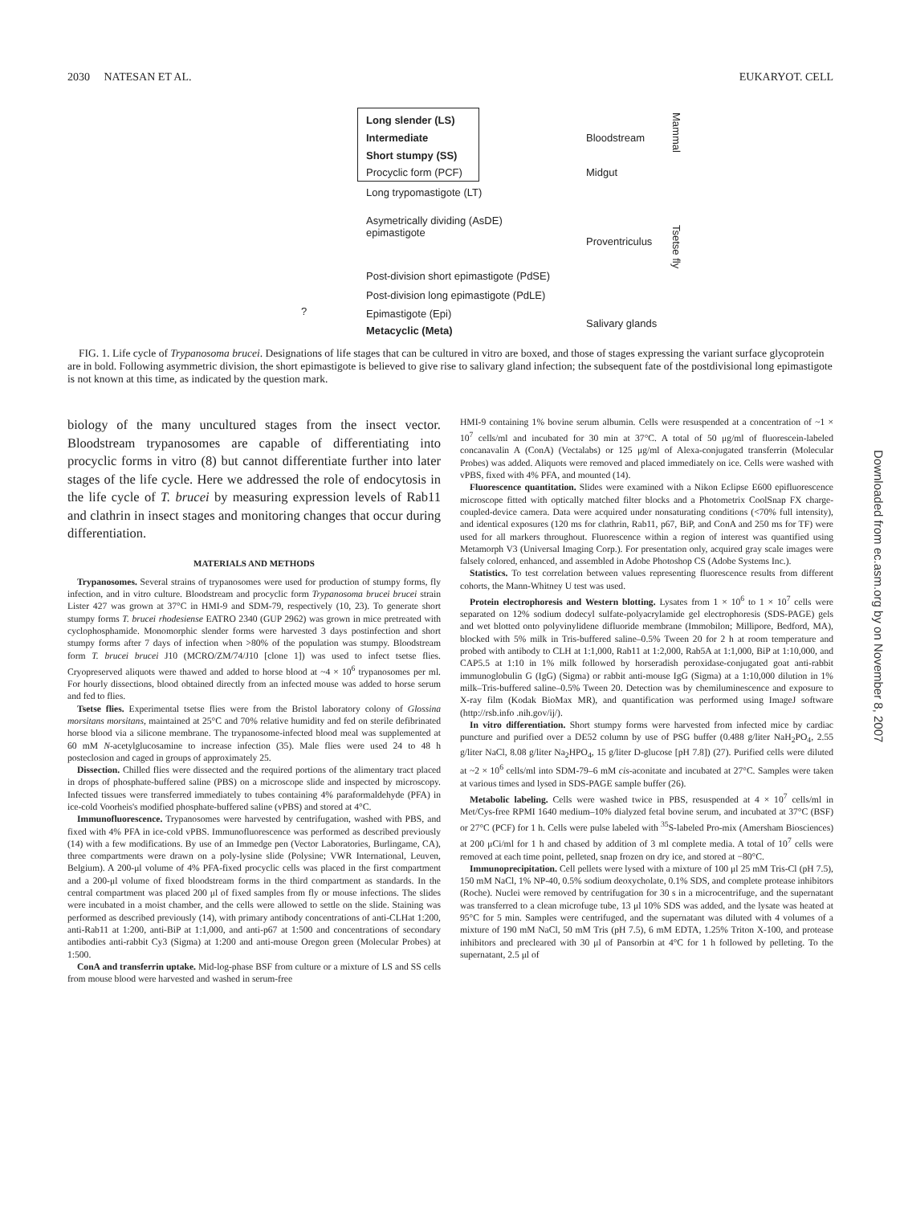2030 NATESAN ET AL. EUKARYOT. CELL
Long slender (LS)
Intermediate
Short stumpy (SS)
Procyclic form (PCF)
Long trypomastigote (LT)
Asymetrically dividing (AsDE)
epimastigote
Post-division short epimastigote (PdSE)
Post-division long epimastigote (PdLE)
Epimastigote (Epi)
Metacyclic (Meta)
Bloodstream
Midgut
Proventriculus
Salivary glands
Mammal
Tsetse fly
?
FIG. 1. Life cycle of Trypanosoma brucei. Designations of life stages that can be cultured in vitro are boxed, and those of stages expressing the variant surface glycoprotein are in bold. Following asymmetric division, the short epimastigote is believed to give rise to salivary gland infection; the subsequent fate of the postdivisional long epimastigote is not known at this time, as indicated by the question mark.
biology of the many uncultured stages from the insect vector. Bloodstream trypanosomes are capable of differentiating into procyclic forms in vitro (8) but cannot differentiate further into later stages of the life cycle. Here we addressed the role of endocytosis in the life cycle of T. brucei by measuring expression levels of Rab11 and clathrin in insect stages and monitoring changes that occur during differentiation.
MATERIALS AND METHODS
Trypanosomes. Several strains of trypanosomes were used for production of stumpy forms, fly infection, and in vitro culture. Bloodstream and procyclic form Trypanosoma brucei brucei strain Lister 427 was grown at 37°C in HMI-9 and SDM-79, respectively (10, 23). To generate short stumpy forms T. brucei rhodesiense EATRO 2340 (GUP 2962) was grown in mice pretreated with cyclophosphamide. Monomorphic slender forms were harvested 3 days postinfection and short stumpy forms after 7 days of infection when >80% of the population was stumpy. Bloodstream form T. brucei brucei J10 (MCRO/ZM/74/J10 [clone 1]) was used to infect tsetse flies. Cryopreserved aliquots were thawed and added to horse blood at ~4 × 10<sup>6</sup> trypanosomes per ml. For hourly dissections, blood obtained directly from an infected mouse was added to horse serum and fed to flies.
Tsetse flies. Experimental tsetse flies were from the Bristol laboratory colony of Glossina morsitans morsitans, maintained at 25°C and 70% relative humidity and fed on sterile defibrinated horse blood via a silicone membrane. The trypanosome-infected blood meal was supplemented at 60 mM N-acetylglucosamine to increase infection (35). Male flies were used 24 to 48 h posteclosion and caged in groups of approximately 25.
Dissection. Chilled flies were dissected and the required portions of the alimentary tract placed in drops of phosphate-buffered saline (PBS) on a microscope slide and inspected by microscopy. Infected tissues were transferred immediately to tubes containing 4% paraformaldehyde (PFA) in ice-cold Voorheis's modified phosphate-buffered saline (vPBS) and stored at 4°C.
Immunofluorescence. Trypanosomes were harvested by centrifugation, washed with PBS, and fixed with 4% PFA in ice-cold vPBS. Immunofluorescence was performed as described previously (14) with a few modifications. By use of an Immedge pen (Vector Laboratories, Burlingame, CA), three compartments were drawn on a poly-lysine slide (Polysine; VWR International, Leuven, Belgium). A 200-μl volume of 4% PFA-fixed procyclic cells was placed in the first compartment and a 200-μl volume of fixed bloodstream forms in the third compartment as standards. In the central compartment was placed 200 μl of fixed samples from fly or mouse infections. The slides were incubated in a moist chamber, and the cells were allowed to settle on the slide. Staining was performed as described previously (14), with primary antibody concentrations of anti-CLHat 1:200, anti-Rab11 at 1:200, anti-BiP at 1:1,000, and anti-p67 at 1:500 and concentrations of secondary antibodies anti-rabbit Cy3 (Sigma) at 1:200 and anti-mouse Oregon green (Molecular Probes) at 1:500.
ConA and transferrin uptake. Mid-log-phase BSF from culture or a mixture of LS and SS cells from mouse blood were harvested and washed in serum-free
HMI-9 containing 1% bovine serum albumin. Cells were resuspended at a concentration of ~1 × 10<sup>7</sup> cells/ml and incubated for 30 min at 37°C. A total of 50 μg/ml of fluorescein-labeled concanavalin A (ConA) (Vectalabs) or 125 μg/ml of Alexa-conjugated transferrin (Molecular Probes) was added. Aliquots were removed and placed immediately on ice. Cells were washed with vPBS, fixed with 4% PFA, and mounted (14).
Fluorescence quantitation. Slides were examined with a Nikon Eclipse E600 epifluorescence microscope fitted with optically matched filter blocks and a Photometrix CoolSnap FX charge-coupled-device camera. Data were acquired under nonsaturating conditions (<70% full intensity), and identical exposures (120 ms for clathrin, Rab11, p67, BiP, and ConA and 250 ms for TF) were used for all markers throughout. Fluorescence within a region of interest was quantified using Metamorph V3 (Universal Imaging Corp.). For presentation only, acquired gray scale images were falsely colored, enhanced, and assembled in Adobe Photoshop CS (Adobe Systems Inc.).
Statistics. To test correlation between values representing fluorescence results from different cohorts, the Mann-Whitney U test was used.
Protein electrophoresis and Western blotting. Lysates from 1 × 10<sup>6</sup> to 1 × 10<sup>7</sup> cells were separated on 12% sodium dodecyl sulfate-polyacrylamide gel electrophoresis (SDS-PAGE) gels and wet blotted onto polyvinylidene difluoride membrane (Immobilon; Millipore, Bedford, MA), blocked with 5% milk in Tris-buffered saline–0.5% Tween 20 for 2 h at room temperature and probed with antibody to CLH at 1:1,000, Rab11 at 1:2,000, Rab5A at 1:1,000, BiP at 1:10,000, and CAP5.5 at 1:10 in 1% milk followed by horseradish peroxidase-conjugated goat anti-rabbit immunoglobulin G (IgG) (Sigma) or rabbit anti-mouse IgG (Sigma) at a 1:10,000 dilution in 1% milk–Tris-buffered saline–0.5% Tween 20. Detection was by chemiluminescence and exposure to X-ray film (Kodak BioMax MR), and quantification was performed using ImageJ software (http://rsb.info .nih.gov/ij/).
In vitro differentiation. Short stumpy forms were harvested from infected mice by cardiac puncture and purified over a DE52 column by use of PSG buffer (0.488 g/liter NaH<sub>2</sub>PO<sub>4</sub>, 2.55 g/liter NaCl, 8.08 g/liter Na<sub>2</sub>HPO<sub>4</sub>, 15 g/liter D-glucose [pH 7.8]) (27). Purified cells were diluted at ~2 × 10<sup>6</sup> cells/ml into SDM-79–6 mM cis-aconitate and incubated at 27°C. Samples were taken at various times and lysed in SDS-PAGE sample buffer (26).
Metabolic labeling. Cells were washed twice in PBS, resuspended at 4 × 10<sup>7</sup> cells/ml in Met/Cys-free RPMI 1640 medium–10% dialyzed fetal bovine serum, and incubated at 37°C (BSF) or 27°C (PCF) for 1 h. Cells were pulse labeled with <sup>35</sup>S-labeled Pro-mix (Amersham Biosciences) at 200 μCi/ml for 1 h and chased by addition of 3 ml complete media. A total of 10<sup>7</sup> cells were removed at each time point, pelleted, snap frozen on dry ice, and stored at −80°C.
Immunoprecipitation. Cell pellets were lysed with a mixture of 100 μl 25 mM Tris-Cl (pH 7.5), 150 mM NaCl, 1% NP-40, 0.5% sodium deoxycholate, 0.1% SDS, and complete protease inhibitors (Roche). Nuclei were removed by centrifugation for 30 s in a microcentrifuge, and the supernatant was transferred to a clean microfuge tube, 13 μl 10% SDS was added, and the lysate was heated at 95°C for 5 min. Samples were centrifuged, and the supernatant was diluted with 4 volumes of a mixture of 190 mM NaCl, 50 mM Tris (pH 7.5), 6 mM EDTA, 1.25% Triton X-100, and protease inhibitors and precleared with 30 μl of Pansorbin at 4°C for 1 h followed by pelleting. To the supernatant, 2.5 μl of
Downloaded from ec.asm.org by on November 8, 2007